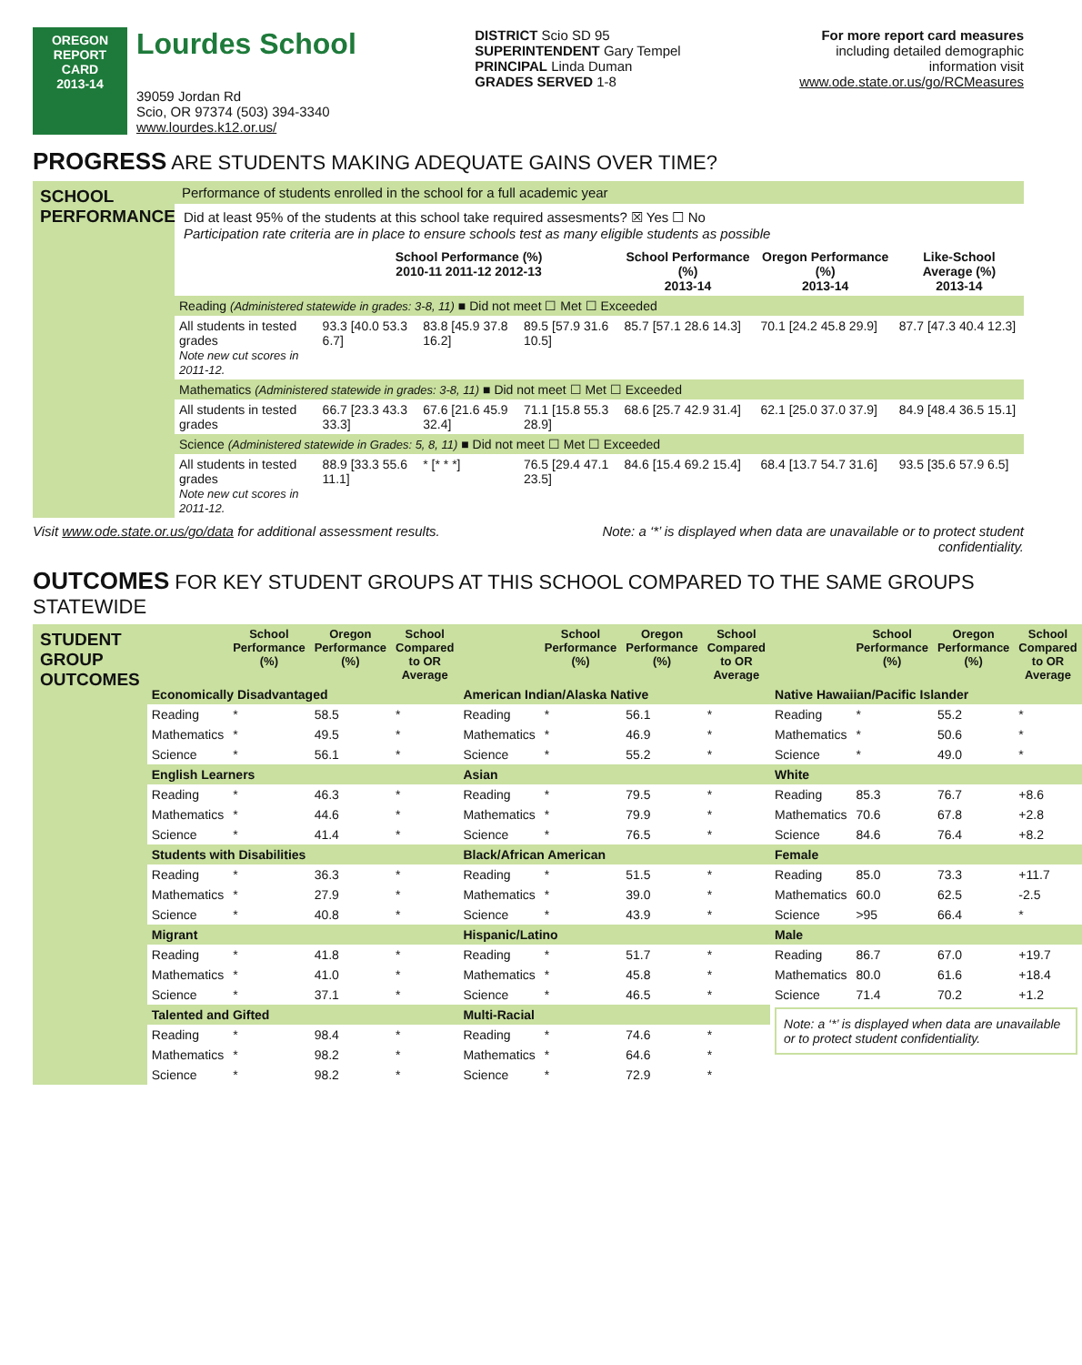OREGON
REPORT CARD
2013-14
Lourdes School
39059 Jordan Rd
Scio, OR 97374 (503) 394-3340
www.lourdes.k12.or.us/
DISTRICT Scio SD 95
SUPERINTENDENT Gary Tempel
PRINCIPAL Linda Duman
GRADES SERVED 1-8
For more report card measures
including detailed demographic
information visit
www.ode.state.or.us/go/RCMeasures
PROGRESS ARE STUDENTS MAKING ADEQUATE GAINS OVER TIME?
SCHOOL PERFORMANCE
Performance of students enrolled in the school for a full academic year
Did at least 95% of the students at this school take required assesments? ☒ Yes ☐ No
Participation rate criteria are in place to ensure schools test as many eligible students as possible
| | School Performance (%) 2010-11 2011-12 2012-13 | | | School Performance (%) 2013-14 | Oregon Performance (%) 2013-14 | Like-School Average (%) 2013-14 |
| --- | --- | --- | --- | --- | --- | --- |
| Reading (Administered statewide in grades: 3-8, 11) ■ Did not meet ☐ Met ☐ Exceeded | | | | | | |
| All students in tested grades Note new cut scores in 2011-12. | 93.3 [40.0 53.3 6.7] | 83.8 [45.9 37.8 16.2] | 89.5 [57.9 31.6 10.5] | 85.7 [57.1 28.6 14.3] | 70.1 [24.2 45.8 29.9] | 87.7 [47.3 40.4 12.3] |
| Mathematics (Administered statewide in grades: 3-8, 11) ■ Did not meet ☐ Met ☐ Exceeded | | | | | | |
| All students in tested grades | 66.7 [23.3 43.3 33.3] | 67.6 [21.6 45.9 32.4] | 71.1 [15.8 55.3 28.9] | 68.6 [25.7 42.9 31.4] | 62.1 [25.0 37.0 37.9] | 84.9 [48.4 36.5 15.1] |
| Science (Administered statewide in Grades: 5, 8, 11) ■ Did not meet ☐ Met ☐ Exceeded | | | | | | |
| All students in tested grades Note new cut scores in 2011-12. | 88.9 [33.3 55.6 11.1] | * [* * *] | 76.5 [29.4 47.1 23.5] | 84.6 [15.4 69.2 15.4] | 68.4 [13.7 54.7 31.6] | 93.5 [35.6 57.9 6.5] |
Visit www.ode.state.or.us/go/data for additional assessment results. Note: a ‘*’ is displayed when data are unavailable or to protect student
confidentiality.
OUTCOMES FOR KEY STUDENT GROUPS AT THIS SCHOOL COMPARED TO THE SAME GROUPS STATEWIDE
STUDENT GROUP OUTCOMES
| | School Performance (%) | Oregon Performance (%) | School Compared to OR Average | | School Performance (%) | Oregon Performance (%) | School Compared to OR Average | | School Performance (%) | Oregon Performance (%) | School Compared to OR Average |
| --- | --- | --- | --- | --- | --- | --- | --- | --- | --- | --- | --- |
| Economically Disadvantaged | | | | American Indian/Alaska Native | | | | Native Hawaiian/Pacific Islander | | | |
| Reading | * | 58.5 | * | Reading | * | 56.1 | * | Reading | * | 55.2 | * |
| Mathematics | * | 49.5 | * | Mathematics | * | 46.9 | * | Mathematics | * | 50.6 | * |
| Science | * | 56.1 | * | Science | * | 55.2 | * | Science | * | 49.0 | * |
| English Learners | | | | Asian | | | | White | | | |
| Reading | * | 46.3 | * | Reading | * | 79.5 | * | Reading | 85.3 | 76.7 | +8.6 |
| Mathematics | * | 44.6 | * | Mathematics | * | 79.9 | * | Mathematics | 70.6 | 67.8 | +2.8 |
| Science | * | 41.4 | * | Science | * | 76.5 | * | Science | 84.6 | 76.4 | +8.2 |
| Students with Disabilities | | | | Black/African American | | | | Female | | | |
| Reading | * | 36.3 | * | Reading | * | 51.5 | * | Reading | 85.0 | 73.3 | +11.7 |
| Mathematics | * | 27.9 | * | Mathematics | * | 39.0 | * | Mathematics | 60.0 | 62.5 | -2.5 |
| Science | * | 40.8 | * | Science | * | 43.9 | * | Science | >95 | 66.4 | * |
| Migrant | | | | Hispanic/Latino | | | | Male | | | |
| Reading | * | 41.8 | * | Reading | * | 51.7 | * | Reading | 86.7 | 67.0 | +19.7 |
| Mathematics | * | 41.0 | * | Mathematics | * | 45.8 | * | Mathematics | 80.0 | 61.6 | +18.4 |
| Science | * | 37.1 | * | Science | * | 46.5 | * | Science | 71.4 | 70.2 | +1.2 |
| Talented and Gifted | | | | Multi-Racial | | | | Note: a ‘*’ is displayed when data are unavailable or to protect student confidentiality. | | | |
| Reading | * | 98.4 | * | Reading | * | 74.6 | * | | | | |
| Mathematics | * | 98.2 | * | Mathematics | * | 64.6 | * | | | | |
| Science | * | 98.2 | * | Science | * | 72.9 | * | | | | |